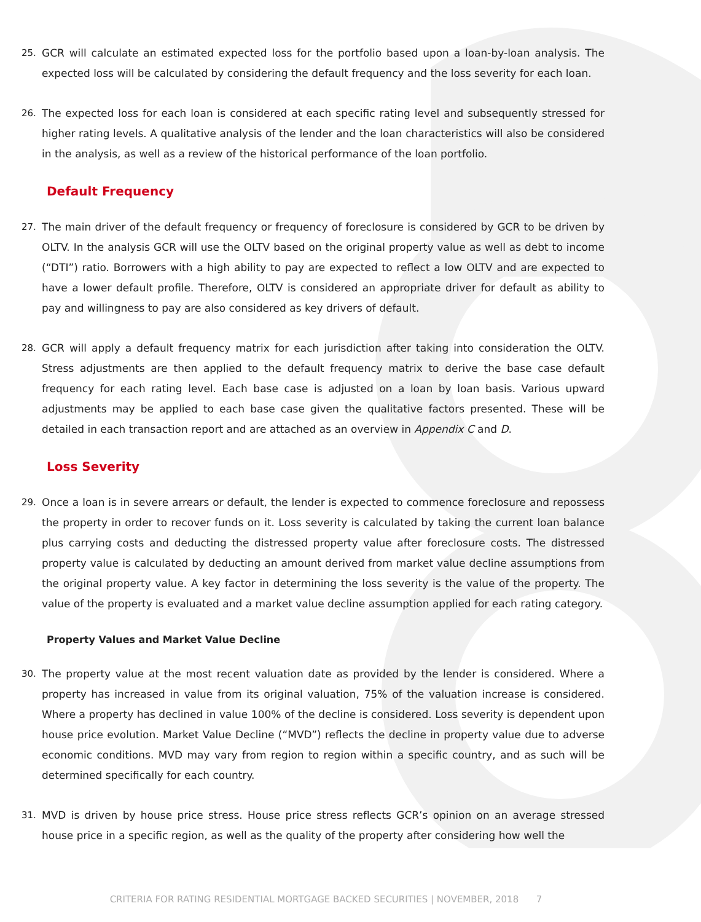25. GCR will calculate an estimated expected loss for the portfolio based upon a loan-by-loan analysis. The expected loss will be calculated by considering the default frequency and the loss severity for each loan.
26. The expected loss for each loan is considered at each specific rating level and subsequently stressed for higher rating levels. A qualitative analysis of the lender and the loan characteristics will also be considered in the analysis, as well as a review of the historical performance of the loan portfolio.
Default Frequency
27. The main driver of the default frequency or frequency of foreclosure is considered by GCR to be driven by OLTV. In the analysis GCR will use the OLTV based on the original property value as well as debt to income (“DTI”) ratio. Borrowers with a high ability to pay are expected to reflect a low OLTV and are expected to have a lower default profile. Therefore, OLTV is considered an appropriate driver for default as ability to pay and willingness to pay are also considered as key drivers of default.
28. GCR will apply a default frequency matrix for each jurisdiction after taking into consideration the OLTV. Stress adjustments are then applied to the default frequency matrix to derive the base case default frequency for each rating level. Each base case is adjusted on a loan by loan basis. Various upward adjustments may be applied to each base case given the qualitative factors presented. These will be detailed in each transaction report and are attached as an overview in Appendix C and D.
Loss Severity
29. Once a loan is in severe arrears or default, the lender is expected to commence foreclosure and repossess the property in order to recover funds on it. Loss severity is calculated by taking the current loan balance plus carrying costs and deducting the distressed property value after foreclosure costs. The distressed property value is calculated by deducting an amount derived from market value decline assumptions from the original property value. A key factor in determining the loss severity is the value of the property. The value of the property is evaluated and a market value decline assumption applied for each rating category.
Property Values and Market Value Decline
30. The property value at the most recent valuation date as provided by the lender is considered. Where a property has increased in value from its original valuation, 75% of the valuation increase is considered. Where a property has declined in value 100% of the decline is considered. Loss severity is dependent upon house price evolution. Market Value Decline (“MVD”) reflects the decline in property value due to adverse economic conditions. MVD may vary from region to region within a specific country, and as such will be determined specifically for each country.
31. MVD is driven by house price stress. House price stress reflects GCR’s opinion on an average stressed house price in a specific region, as well as the quality of the property after considering how well the
CRITERIA FOR RATING RESIDENTIAL MORTGAGE BACKED SECURITIES | NOVEMBER, 2018 7